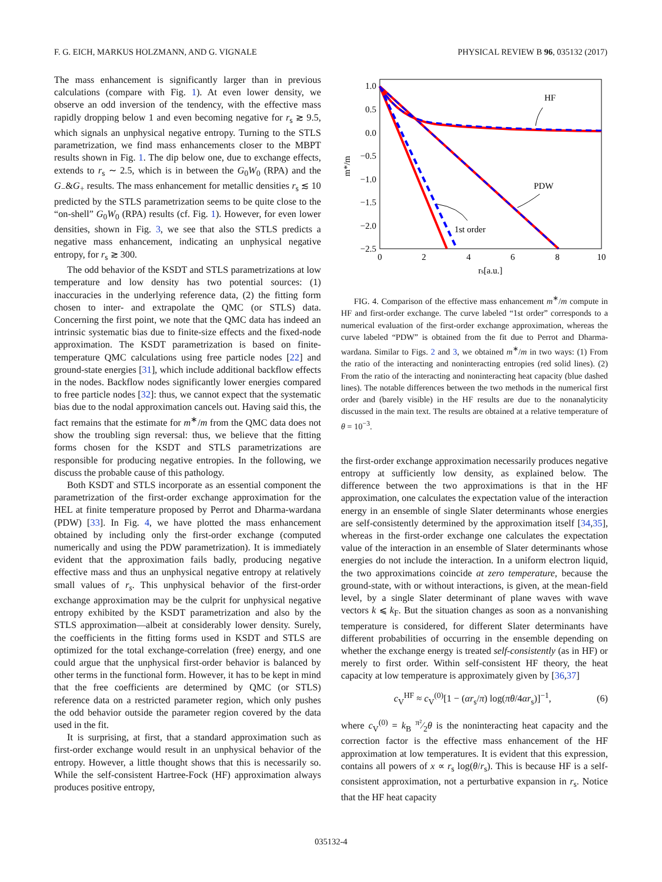F. G. EICH, MARKUS HOLZMANN, AND G. VIGNALE PHYSICAL REVIEW B 96, 035132 (2017)
The mass enhancement is significantly larger than in previous calculations (compare with Fig. 1). At even lower density, we observe an odd inversion of the tendency, with the effective mass rapidly dropping below 1 and even becoming negative for r<sub>s</sub> ≳ 9.5, which signals an unphysical negative entropy. Turning to the STLS parametrization, we find mass enhancements closer to the MBPT results shown in Fig. 1. The dip below one, due to exchange effects, extends to r<sub>s</sub> ∼ 2.5, which is in between the G<sub>0</sub>W<sub>0</sub> (RPA) and the G<sub>−</sub>&G<sub>+</sub> results. The mass enhancement for metallic densities r<sub>s</sub> ≲ 10 predicted by the STLS parametrization seems to be quite close to the “on-shell” G<sub>0</sub>W<sub>0</sub> (RPA) results (cf. Fig. 1). However, for even lower densities, shown in Fig. 3, we see that also the STLS predicts a negative mass enhancement, indicating an unphysical negative entropy, for r<sub>s</sub> ≳ 300.
The odd behavior of the KSDT and STLS parametrizations at low temperature and low density has two potential sources: (1) inaccuracies in the underlying reference data, (2) the fitting form chosen to inter- and extrapolate the QMC (or STLS) data. Concerning the first point, we note that the QMC data has indeed an intrinsic systematic bias due to finite-size effects and the fixed-node approximation. The KSDT parametrization is based on finite-temperature QMC calculations using free particle nodes [22] and ground-state energies [31], which include additional backflow effects in the nodes. Backflow nodes significantly lower energies compared to free particle nodes [32]: thus, we cannot expect that the systematic bias due to the nodal approximation cancels out. Having said this, the fact remains that the estimate for m<sup>∗</sup>/m from the QMC data does not show the troubling sign reversal: thus, we believe that the fitting forms chosen for the KSDT and STLS parametrizations are responsible for producing negative entropies. In the following, we discuss the probable cause of this pathology.
Both KSDT and STLS incorporate as an essential component the parametrization of the first-order exchange approximation for the HEL at finite temperature proposed by Perrot and Dharma-wardana (PDW) [33]. In Fig. 4, we have plotted the mass enhancement obtained by including only the first-order exchange (computed numerically and using the PDW parametrization). It is immediately evident that the approximation fails badly, producing negative effective mass and thus an unphysical negative entropy at relatively small values of r<sub>s</sub>. This unphysical behavior of the first-order exchange approximation may be the culprit for unphysical negative entropy exhibited by the KSDT parametrization and also by the STLS approximation—albeit at considerably lower density. Surely, the coefficients in the fitting forms used in KSDT and STLS are optimized for the total exchange-correlation (free) energy, and one could argue that the unphysical first-order behavior is balanced by other terms in the functional form. However, it has to be kept in mind that the free coefficients are determined by QMC (or STLS) reference data on a restricted parameter region, which only pushes the odd behavior outside the parameter region covered by the data used in the fit.
It is surprising, at first, that a standard approximation such as first-order exchange would result in an unphysical behavior of the entropy. However, a little thought shows that this is necessarily so. While the self-consistent Hartree-Fock (HF) approximation always produces positive entropy,
1.0
0.5
0.0
−0.5
−1.0
−1.5
−2.0
−2.5
0
2
4
6
8
10
rs[a.u.]
m*/m
HF
PDW
1st order
FIG. 4. Comparison of the effective mass enhancement m<sup>∗</sup>/m compute in HF and first-order exchange. The curve labeled “1st order” corresponds to a numerical evaluation of the first-order exchange approximation, whereas the curve labeled “PDW” is obtained from the fit due to Perrot and Dharma-wardana. Similar to Figs. 2 and 3, we obtained m<sup>∗</sup>/m in two ways: (1) From the ratio of the interacting and noninteracting entropies (red solid lines). (2) From the ratio of the interacting and noninteracting heat capacity (blue dashed lines). The notable differences between the two methods in the numerical first order and (barely visible) in the HF results are due to the nonanalyticity discussed in the main text. The results are obtained at a relative temperature of θ = 10<sup>−3</sup>.
the first-order exchange approximation necessarily produces negative entropy at sufficiently low density, as explained below. The difference between the two approximations is that in the HF approximation, one calculates the expectation value of the interaction energy in an ensemble of single Slater determinants whose energies are self-consistently determined by the approximation itself [34,35], whereas in the first-order exchange one calculates the expectation value of the interaction in an ensemble of Slater determinants whose energies do not include the interaction. In a uniform electron liquid, the two approximations coincide at zero temperature, because the ground-state, with or without interactions, is given, at the mean-field level, by a single Slater determinant of plane waves with wave vectors k ⩽ k<sub>F</sub>. But the situation changes as soon as a nonvanishing temperature is considered, for different Slater determinants have different probabilities of occurring in the ensemble depending on whether the exchange energy is treated self-consistently (as in HF) or merely to first order. Within self-consistent HF theory, the heat capacity at low temperature is approximately given by [36,37]
c<sub>V</sub><sup>HF</sup> ≈ c<sub>V</sub><sup>(0)</sup>[1 − (αr<sub>s</sub>/π) log(πθ/4αr<sub>s</sub>)]<sup>−1</sup>, (6)
where c<sub>V</sub><sup>(0)</sup> = k<sub>B</sub> π²⁄2θ is the noninteracting heat capacity and the correction factor is the effective mass enhancement of the HF approximation at low temperatures. It is evident that this expression, contains all powers of x ∝ r<sub>s</sub> log(θ/r<sub>s</sub>). This is because HF is a self-consistent approximation, not a perturbative expansion in r<sub>s</sub>. Notice that the HF heat capacity
035132-4